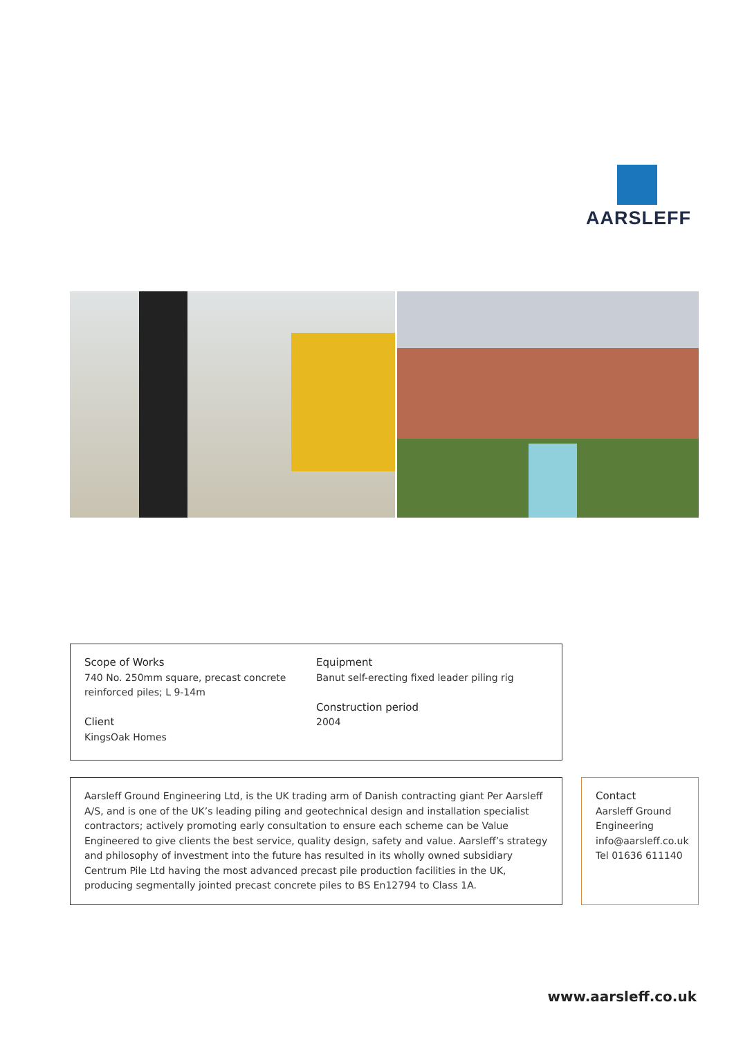AARSLEFF
Scope of Works
740 No. 250mm square, precast concrete reinforced piles; L 9-14m
Client
KingsOak Homes
Equipment
Banut self-erecting fixed leader piling rig
Construction period
2004
Aarsleff Ground Engineering Ltd, is the UK trading arm of Danish contracting giant Per Aarsleff A/S, and is one of the UK’s leading piling and geotechnical design and installation specialist contractors; actively promoting early consultation to ensure each scheme can be Value Engineered to give clients the best service, quality design, safety and value. Aarsleff’s strategy and philosophy of investment into the future has resulted in its wholly owned subsidiary Centrum Pile Ltd having the most advanced precast pile production facilities in the UK, producing segmentally jointed precast concrete piles to BS En12794 to Class 1A.
Contact
Aarsleff Ground Engineering
info@aarsleff.co.uk
Tel 01636 611140
www.aarsleff.co.uk